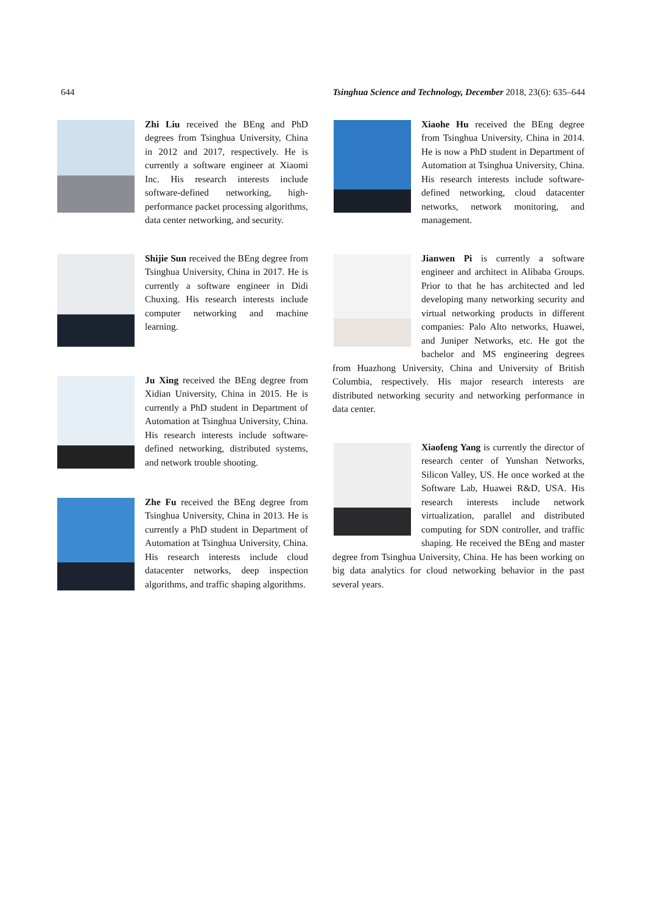644 Tsinghua Science and Technology, December 2018, 23(6): 635–644
Zhi Liu received the BEng and PhD degrees from Tsinghua University, China in 2012 and 2017, respectively. He is currently a software engineer at Xiaomi Inc. His research interests include software-defined networking, high-performance packet processing algorithms, data center networking, and security.
Shijie Sun received the BEng degree from Tsinghua University, China in 2017. He is currently a software engineer in Didi Chuxing. His research interests include computer networking and machine learning.
Ju Xing received the BEng degree from Xidian University, China in 2015. He is currently a PhD student in Department of Automation at Tsinghua University, China. His research interests include software-defined networking, distributed systems, and network trouble shooting.
Zhe Fu received the BEng degree from Tsinghua University, China in 2013. He is currently a PhD student in Department of Automation at Tsinghua University, China. His research interests include cloud datacenter networks, deep inspection algorithms, and traffic shaping algorithms.
Xiaohe Hu received the BEng degree from Tsinghua University, China in 2014. He is now a PhD student in Department of Automation at Tsinghua University, China. His research interests include software-defined networking, cloud datacenter networks, network monitoring, and management.
Jianwen Pi is currently a software engineer and architect in Alibaba Groups. Prior to that he has architected and led developing many networking security and virtual networking products in different companies: Palo Alto networks, Huawei, and Juniper Networks, etc. He got the bachelor and MS engineering degrees from Huazhong University, China and University of British Columbia, respectively. His major research interests are distributed networking security and networking performance in data center.
Xiaofeng Yang is currently the director of research center of Yunshan Networks, Silicon Valley, US. He once worked at the Software Lab, Huawei R&D, USA. His research interests include network virtualization, parallel and distributed computing for SDN controller, and traffic shaping. He received the BEng and master degree from Tsinghua University, China. He has been working on big data analytics for cloud networking behavior in the past several years.